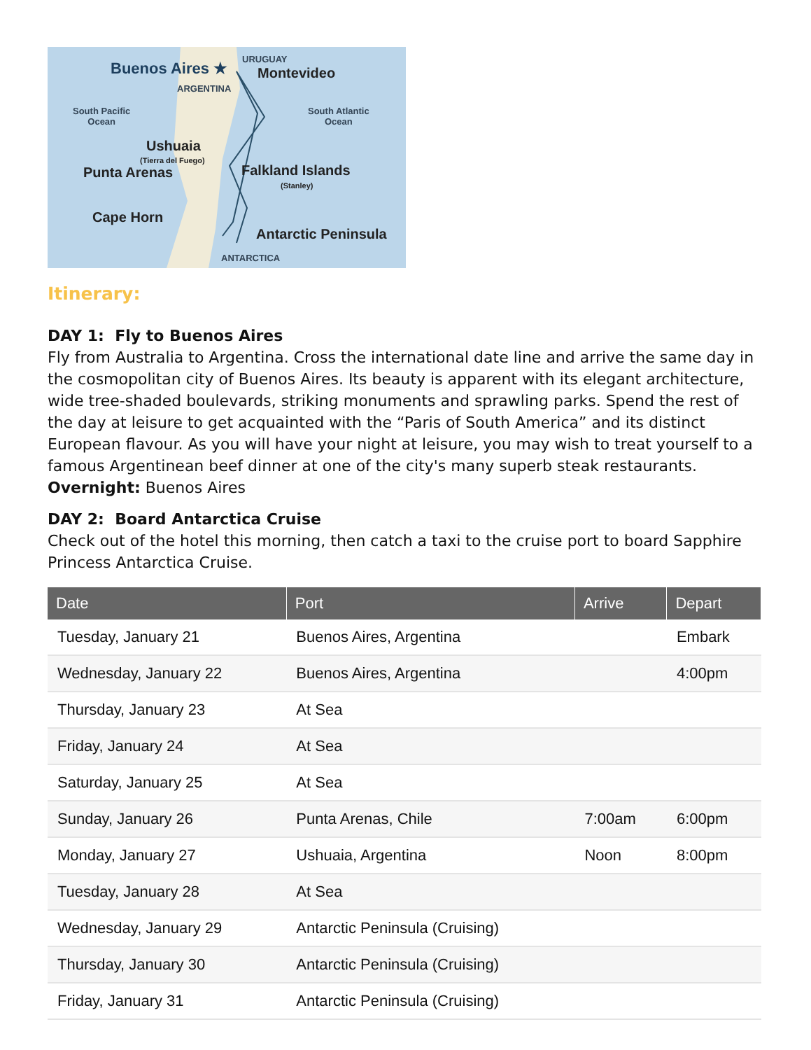Buenos Aires ★
URUGUAY
Montevideo
ARGENTINA
South Pacific
Ocean
South Atlantic
Ocean
Ushuaia
(Tierra del Fuego)
Punta Arenas Falkland Islands
(Stanley)
Cape Horn
Antarctic Peninsula
ANTARCTICA
Itinerary:
DAY 1: Fly to Buenos Aires
Fly from Australia to Argentina. Cross the international date line and arrive the same day in the cosmopolitan city of Buenos Aires. Its beauty is apparent with its elegant architecture, wide tree-shaded boulevards, striking monuments and sprawling parks. Spend the rest of the day at leisure to get acquainted with the “Paris of South America” and its distinct European flavour. As you will have your night at leisure, you may wish to treat yourself to a famous Argentinean beef dinner at one of the city's many superb steak restaurants.
Overnight: Buenos Aires
DAY 2: Board Antarctica Cruise
Check out of the hotel this morning, then catch a taxi to the cruise port to board Sapphire Princess Antarctica Cruise.
| Date | Port | Arrive | Depart |
| --- | --- | --- | --- |
| Tuesday, January 21 | Buenos Aires, Argentina | | Embark |
| Wednesday, January 22 | Buenos Aires, Argentina | | 4:00pm |
| Thursday, January 23 | At Sea | | |
| Friday, January 24 | At Sea | | |
| Saturday, January 25 | At Sea | | |
| Sunday, January 26 | Punta Arenas, Chile | 7:00am | 6:00pm |
| Monday, January 27 | Ushuaia, Argentina | Noon | 8:00pm |
| Tuesday, January 28 | At Sea | | |
| Wednesday, January 29 | Antarctic Peninsula (Cruising) | | |
| Thursday, January 30 | Antarctic Peninsula (Cruising) | | |
| Friday, January 31 | Antarctic Peninsula (Cruising) | | |